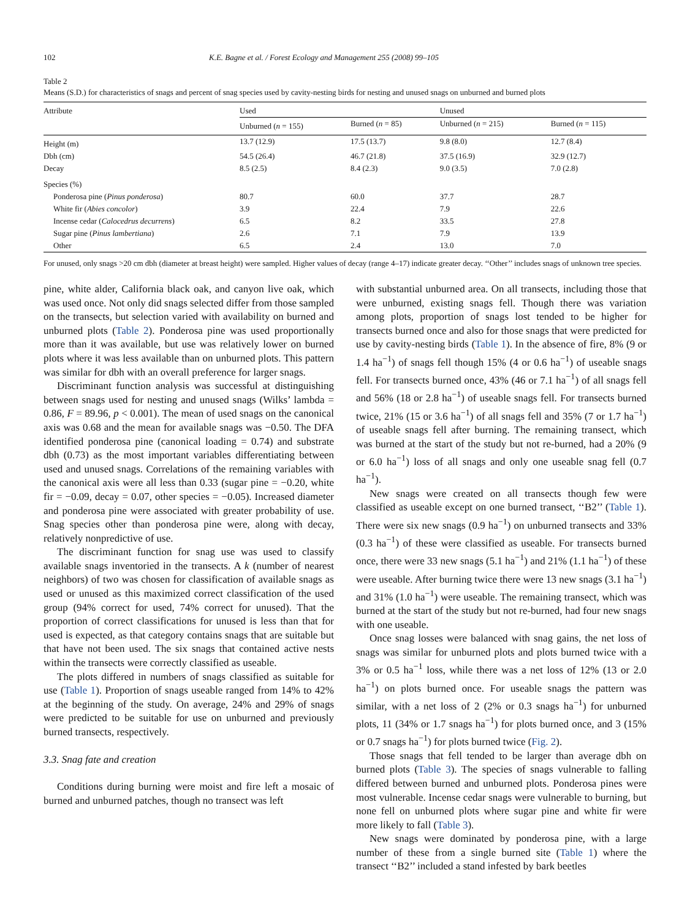102 K.E. Bagne et al. / Forest Ecology and Management 255 (2008) 99–105
Table 2
Means (S.D.) for characteristics of snags and percent of snag species used by cavity-nesting birds for nesting and unused snags on unburned and burned plots
| Attribute | Used | | Unused | |
| --- | --- | --- | --- | --- |
| | Unburned ( n = 155) | Burned ( n = 85) | Unburned ( n = 215) | Burned ( n = 115) |
| Height (m) | 13.7 (12.9) | 17.5 (13.7) | 9.8 (8.0) | 12.7 (8.4) |
| Dbh (cm) | 54.5 (26.4) | 46.7 (21.8) | 37.5 (16.9) | 32.9 (12.7) |
| Decay | 8.5 (2.5) | 8.4 (2.3) | 9.0 (3.5) | 7.0 (2.8) |
| Species (%) | | | | |
| Ponderosa pine ( Pinus ponderosa ) | 80.7 | 60.0 | 37.7 | 28.7 |
| White fir ( Abies concolor ) | 3.9 | 22.4 | 7.9 | 22.6 |
| Incense cedar ( Calocedrus decurrens ) | 6.5 | 8.2 | 33.5 | 27.8 |
| Sugar pine ( Pinus lambertiana ) | 2.6 | 7.1 | 7.9 | 13.9 |
| Other | 6.5 | 2.4 | 13.0 | 7.0 |
For unused, only snags >20 cm dbh (diameter at breast height) were sampled. Higher values of decay (range 4–17) indicate greater decay. ‘‘Other’’ includes snags of unknown tree species.
pine, white alder, California black oak, and canyon live oak, which was used once. Not only did snags selected differ from those sampled on the transects, but selection varied with availability on burned and unburned plots (Table 2). Ponderosa pine was used proportionally more than it was available, but use was relatively lower on burned plots where it was less available than on unburned plots. This pattern was similar for dbh with an overall preference for larger snags.
Discriminant function analysis was successful at distinguishing between snags used for nesting and unused snags (Wilks’ lambda = 0.86, F = 89.96, p < 0.001). The mean of used snags on the canonical axis was 0.68 and the mean for available snags was −0.50. The DFA identified ponderosa pine (canonical loading = 0.74) and substrate dbh (0.73) as the most important variables differentiating between used and unused snags. Correlations of the remaining variables with the canonical axis were all less than 0.33 (sugar pine = −0.20, white fir = −0.09, decay = 0.07, other species = −0.05). Increased diameter and ponderosa pine were associated with greater probability of use. Snag species other than ponderosa pine were, along with decay, relatively nonpredictive of use.
The discriminant function for snag use was used to classify available snags inventoried in the transects. A k (number of nearest neighbors) of two was chosen for classification of available snags as used or unused as this maximized correct classification of the used group (94% correct for used, 74% correct for unused). That the proportion of correct classifications for unused is less than that for used is expected, as that category contains snags that are suitable but that have not been used. The six snags that contained active nests within the transects were correctly classified as useable.
The plots differed in numbers of snags classified as suitable for use (Table 1). Proportion of snags useable ranged from 14% to 42% at the beginning of the study. On average, 24% and 29% of snags were predicted to be suitable for use on unburned and previously burned transects, respectively.
3.3. Snag fate and creation
Conditions during burning were moist and fire left a mosaic of burned and unburned patches, though no transect was left
with substantial unburned area. On all transects, including those that were unburned, existing snags fell. Though there was variation among plots, proportion of snags lost tended to be higher for transects burned once and also for those snags that were predicted for use by cavity-nesting birds (Table 1). In the absence of fire, 8% (9 or 1.4 ha<sup>−1</sup>) of snags fell though 15% (4 or 0.6 ha<sup>−1</sup>) of useable snags fell. For transects burned once, 43% (46 or 7.1 ha<sup>−1</sup>) of all snags fell and 56% (18 or 2.8 ha<sup>−1</sup>) of useable snags fell. For transects burned twice, 21% (15 or 3.6 ha<sup>−1</sup>) of all snags fell and 35% (7 or 1.7 ha<sup>−1</sup>) of useable snags fell after burning. The remaining transect, which was burned at the start of the study but not re-burned, had a 20% (9 or 6.0 ha<sup>−1</sup>) loss of all snags and only one useable snag fell (0.7 ha<sup>−1</sup>).
New snags were created on all transects though few were classified as useable except on one burned transect, ‘‘B2’’ (Table 1). There were six new snags (0.9 ha<sup>−1</sup>) on unburned transects and 33% (0.3 ha<sup>−1</sup>) of these were classified as useable. For transects burned once, there were 33 new snags (5.1 ha<sup>−1</sup>) and 21% (1.1 ha<sup>−1</sup>) of these were useable. After burning twice there were 13 new snags (3.1 ha<sup>−1</sup>) and 31% (1.0 ha<sup>−1</sup>) were useable. The remaining transect, which was burned at the start of the study but not re-burned, had four new snags with one useable.
Once snag losses were balanced with snag gains, the net loss of snags was similar for unburned plots and plots burned twice with a 3% or 0.5 ha<sup>−1</sup> loss, while there was a net loss of 12% (13 or 2.0 ha<sup>−1</sup>) on plots burned once. For useable snags the pattern was similar, with a net loss of 2 (2% or 0.3 snags ha<sup>−1</sup>) for unburned plots, 11 (34% or 1.7 snags ha<sup>−1</sup>) for plots burned once, and 3 (15% or 0.7 snags ha<sup>−1</sup>) for plots burned twice (Fig. 2).
Those snags that fell tended to be larger than average dbh on burned plots (Table 3). The species of snags vulnerable to falling differed between burned and unburned plots. Ponderosa pines were most vulnerable. Incense cedar snags were vulnerable to burning, but none fell on unburned plots where sugar pine and white fir were more likely to fall (Table 3).
New snags were dominated by ponderosa pine, with a large number of these from a single burned site (Table 1) where the transect ‘‘B2’’ included a stand infested by bark beetles